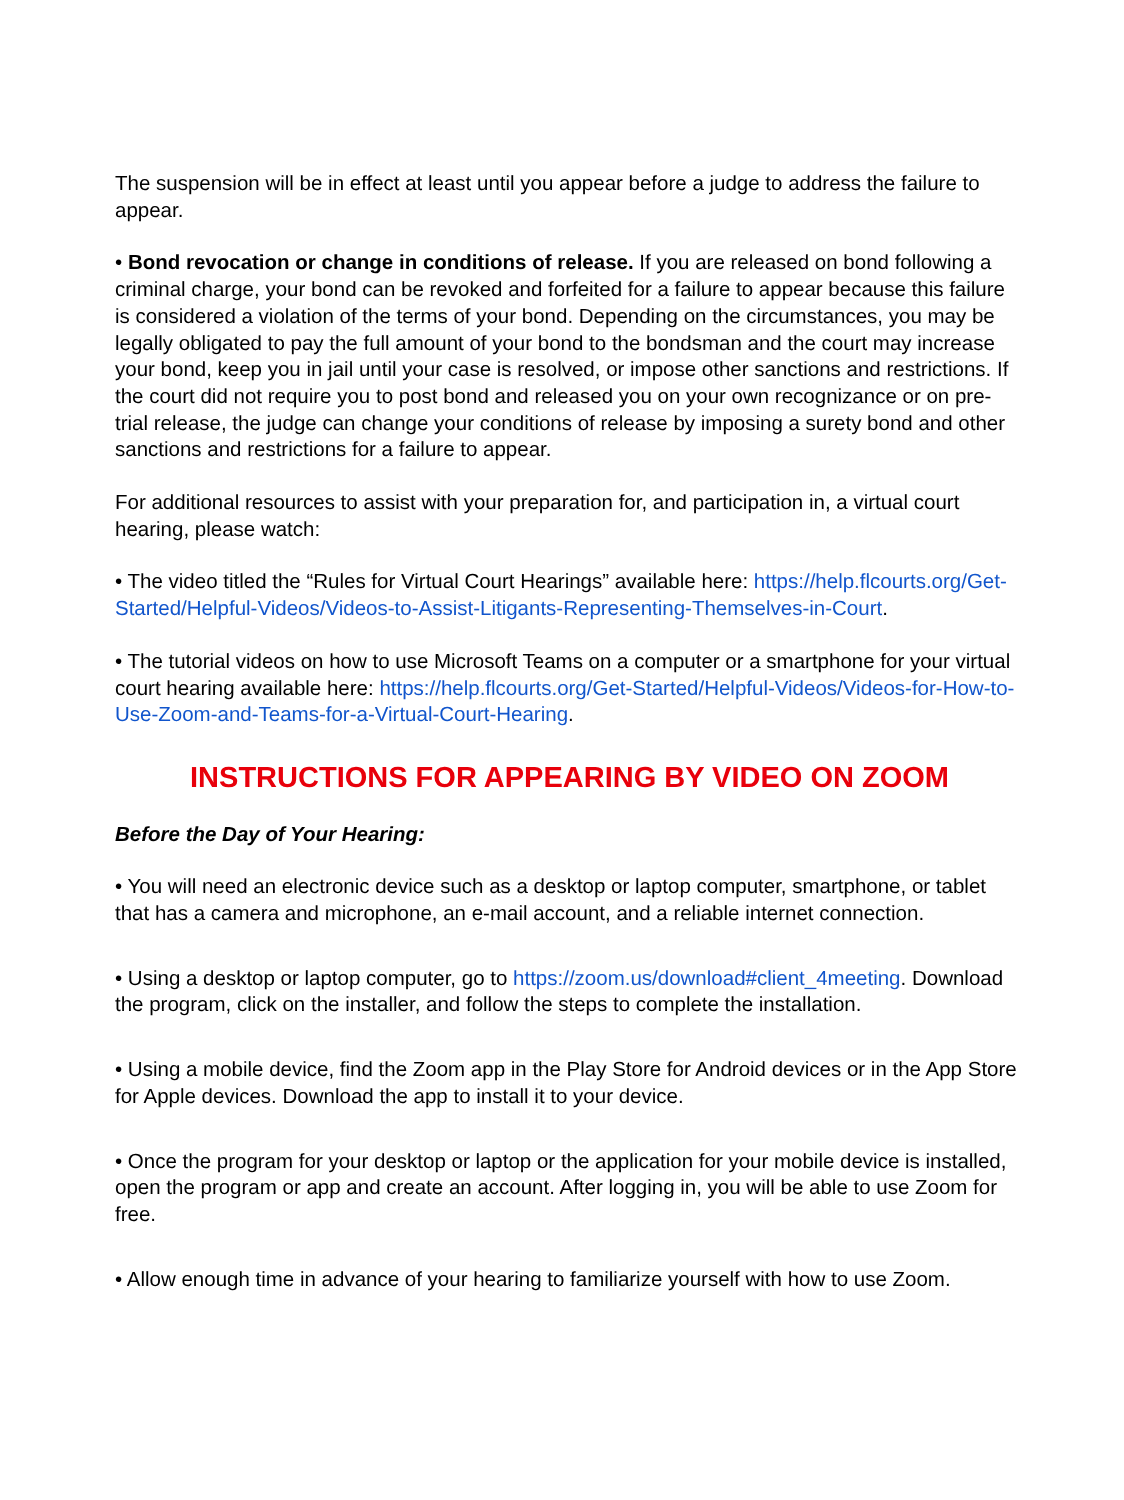The suspension will be in effect at least until you appear before a judge to address the failure to appear.
• Bond revocation or change in conditions of release. If you are released on bond following a criminal charge, your bond can be revoked and forfeited for a failure to appear because this failure is considered a violation of the terms of your bond. Depending on the circumstances, you may be legally obligated to pay the full amount of your bond to the bondsman and the court may increase your bond, keep you in jail until your case is resolved, or impose other sanctions and restrictions. If the court did not require you to post bond and released you on your own recognizance or on pre-trial release, the judge can change your conditions of release by imposing a surety bond and other sanctions and restrictions for a failure to appear.
For additional resources to assist with your preparation for, and participation in, a virtual court hearing, please watch:
• The video titled the “Rules for Virtual Court Hearings” available here: https://help.flcourts.org/Get-Started/Helpful-Videos/Videos-to-Assist-Litigants-Representing-Themselves-in-Court.
• The tutorial videos on how to use Microsoft Teams on a computer or a smartphone for your virtual court hearing available here: https://help.flcourts.org/Get-Started/Helpful-Videos/Videos-for-How-to-Use-Zoom-and-Teams-for-a-Virtual-Court-Hearing.
INSTRUCTIONS FOR APPEARING BY VIDEO ON ZOOM
Before the Day of Your Hearing:
• You will need an electronic device such as a desktop or laptop computer, smartphone, or tablet that has a camera and microphone, an e-mail account, and a reliable internet connection.
• Using a desktop or laptop computer, go to https://zoom.us/download#client_4meeting. Download the program, click on the installer, and follow the steps to complete the installation.
• Using a mobile device, find the Zoom app in the Play Store for Android devices or in the App Store for Apple devices. Download the app to install it to your device.
• Once the program for your desktop or laptop or the application for your mobile device is installed, open the program or app and create an account. After logging in, you will be able to use Zoom for free.
• Allow enough time in advance of your hearing to familiarize yourself with how to use Zoom.